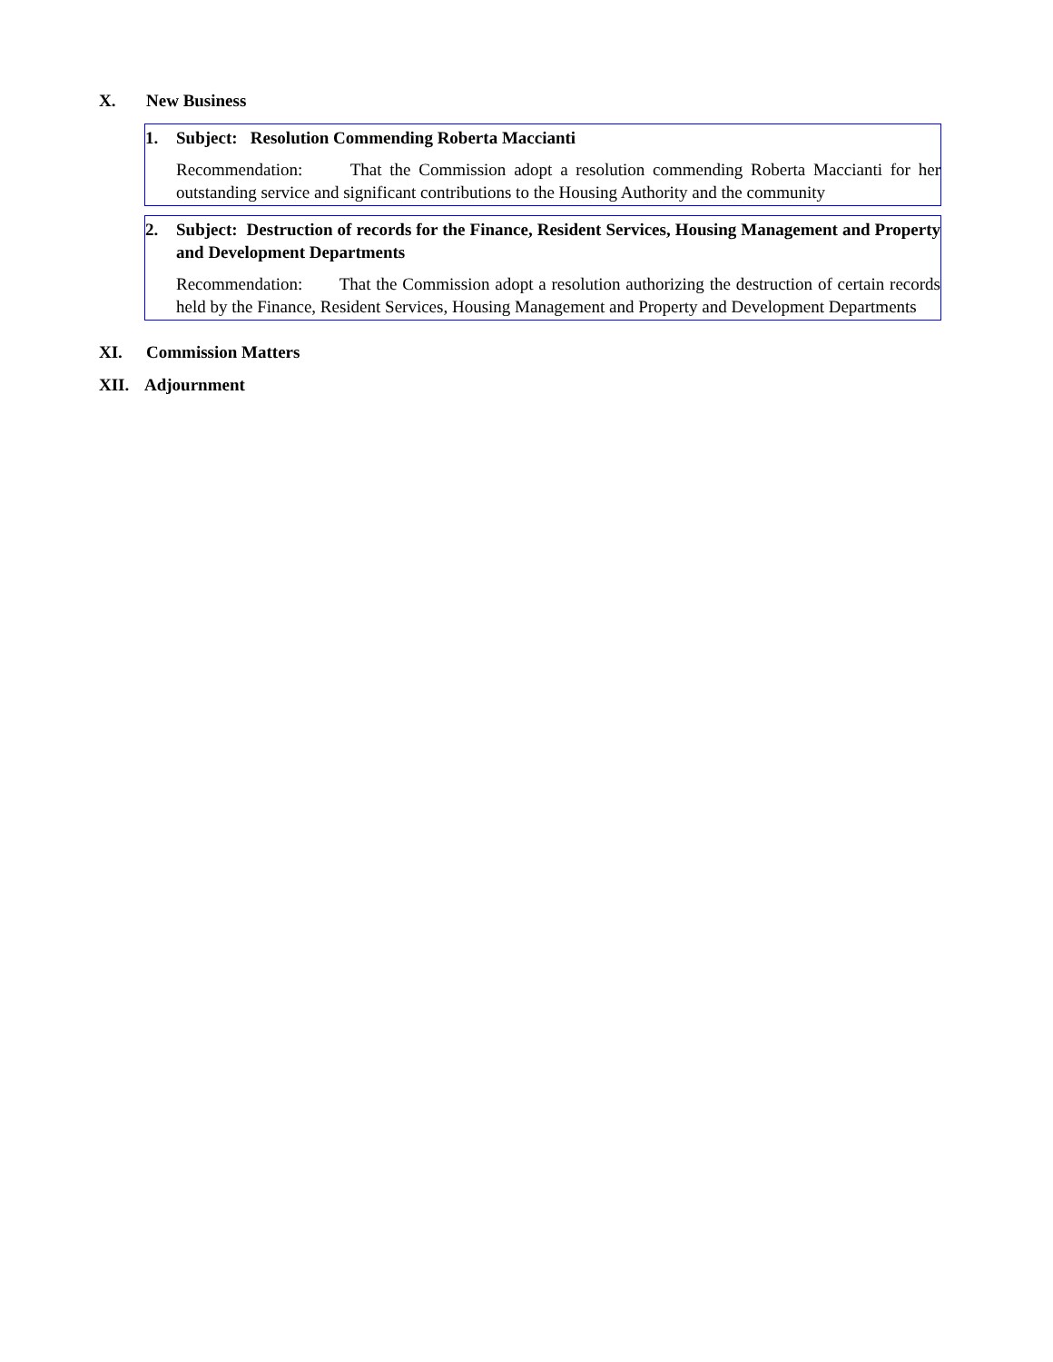X. New Business
1. Subject: Resolution Commending Roberta Maccianti
Recommendation: That the Commission adopt a resolution commending Roberta Maccianti for her outstanding service and significant contributions to the Housing Authority and the community
2. Subject: Destruction of records for the Finance, Resident Services, Housing Management and Property and Development Departments
Recommendation: That the Commission adopt a resolution authorizing the destruction of certain records held by the Finance, Resident Services, Housing Management and Property and Development Departments
XI. Commission Matters
XII. Adjournment